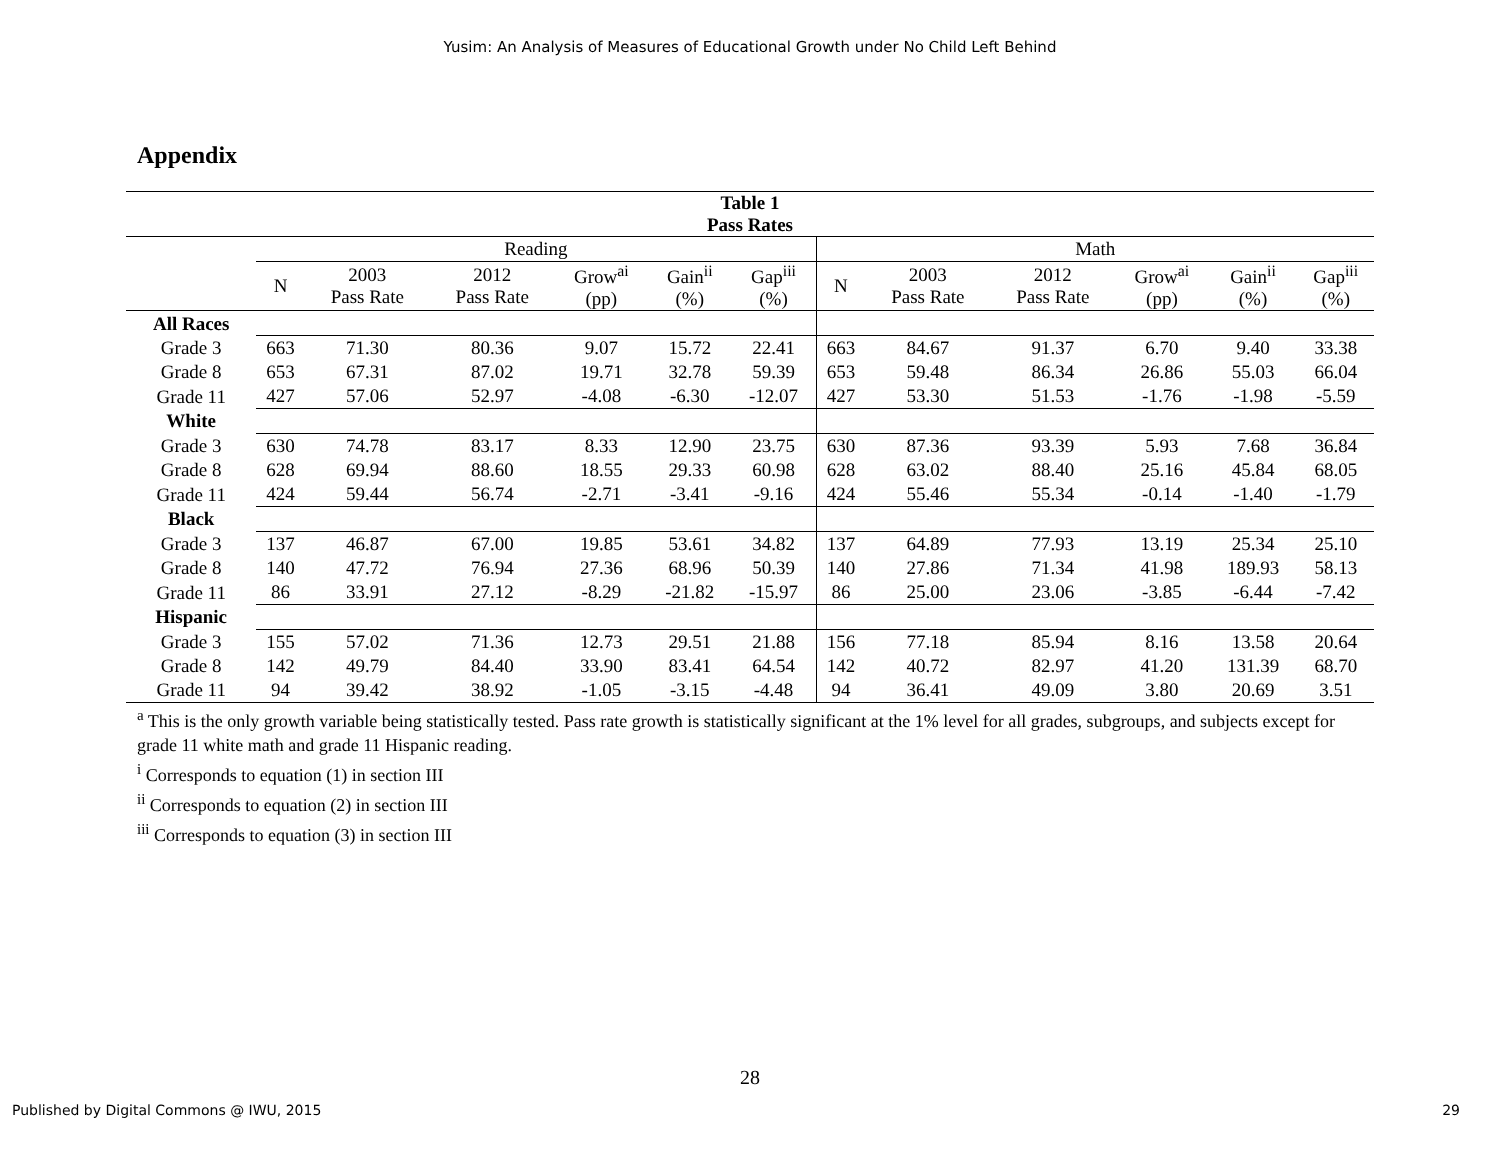Yusim: An Analysis of Measures of Educational Growth under No Child Left Behind
Appendix
| Table 1 Pass Rates | | | | | | | | | | | | |
| --- | --- | --- | --- | --- | --- | --- | --- | --- | --- | --- | --- | --- |
| | Reading | | | | | | Math | | | | | |
| | N | 2003 Pass Rate | 2012 Pass Rate | Grow<sup>ai</sup> (pp) | Gain<sup>ii</sup> (%) | Gap<sup>iii</sup> (%) | N | 2003 Pass Rate | 2012 Pass Rate | Grow<sup>ai</sup> (pp) | Gain<sup>ii</sup> (%) | Gap<sup>iii</sup> (%) |
| All Races | | | | | | | | | | | | |
| Grade 3 | 663 | 71.30 | 80.36 | 9.07 | 15.72 | 22.41 | 663 | 84.67 | 91.37 | 6.70 | 9.40 | 33.38 |
| Grade 8 | 653 | 67.31 | 87.02 | 19.71 | 32.78 | 59.39 | 653 | 59.48 | 86.34 | 26.86 | 55.03 | 66.04 |
| Grade 11 | 427 | 57.06 | 52.97 | -4.08 | -6.30 | -12.07 | 427 | 53.30 | 51.53 | -1.76 | -1.98 | -5.59 |
| White | | | | | | | | | | | | |
| Grade 3 | 630 | 74.78 | 83.17 | 8.33 | 12.90 | 23.75 | 630 | 87.36 | 93.39 | 5.93 | 7.68 | 36.84 |
| Grade 8 | 628 | 69.94 | 88.60 | 18.55 | 29.33 | 60.98 | 628 | 63.02 | 88.40 | 25.16 | 45.84 | 68.05 |
| Grade 11 | 424 | 59.44 | 56.74 | -2.71 | -3.41 | -9.16 | 424 | 55.46 | 55.34 | -0.14 | -1.40 | -1.79 |
| Black | | | | | | | | | | | | |
| Grade 3 | 137 | 46.87 | 67.00 | 19.85 | 53.61 | 34.82 | 137 | 64.89 | 77.93 | 13.19 | 25.34 | 25.10 |
| Grade 8 | 140 | 47.72 | 76.94 | 27.36 | 68.96 | 50.39 | 140 | 27.86 | 71.34 | 41.98 | 189.93 | 58.13 |
| Grade 11 | 86 | 33.91 | 27.12 | -8.29 | -21.82 | -15.97 | 86 | 25.00 | 23.06 | -3.85 | -6.44 | -7.42 |
| Hispanic | | | | | | | | | | | | |
| Grade 3 | 155 | 57.02 | 71.36 | 12.73 | 29.51 | 21.88 | 156 | 77.18 | 85.94 | 8.16 | 13.58 | 20.64 |
| Grade 8 | 142 | 49.79 | 84.40 | 33.90 | 83.41 | 64.54 | 142 | 40.72 | 82.97 | 41.20 | 131.39 | 68.70 |
| Grade 11 | 94 | 39.42 | 38.92 | -1.05 | -3.15 | -4.48 | 94 | 36.41 | 49.09 | 3.80 | 20.69 | 3.51 |
<sup>a</sup> This is the only growth variable being statistically tested. Pass rate growth is statistically significant at the 1% level for all grades, subgroups, and subjects except for grade 11 white math and grade 11 Hispanic reading.
<sup>i</sup> Corresponds to equation (1) in section III
<sup>ii</sup> Corresponds to equation (2) in section III
<sup>iii</sup> Corresponds to equation (3) in section III
28
Published by Digital Commons @ IWU, 2015 29